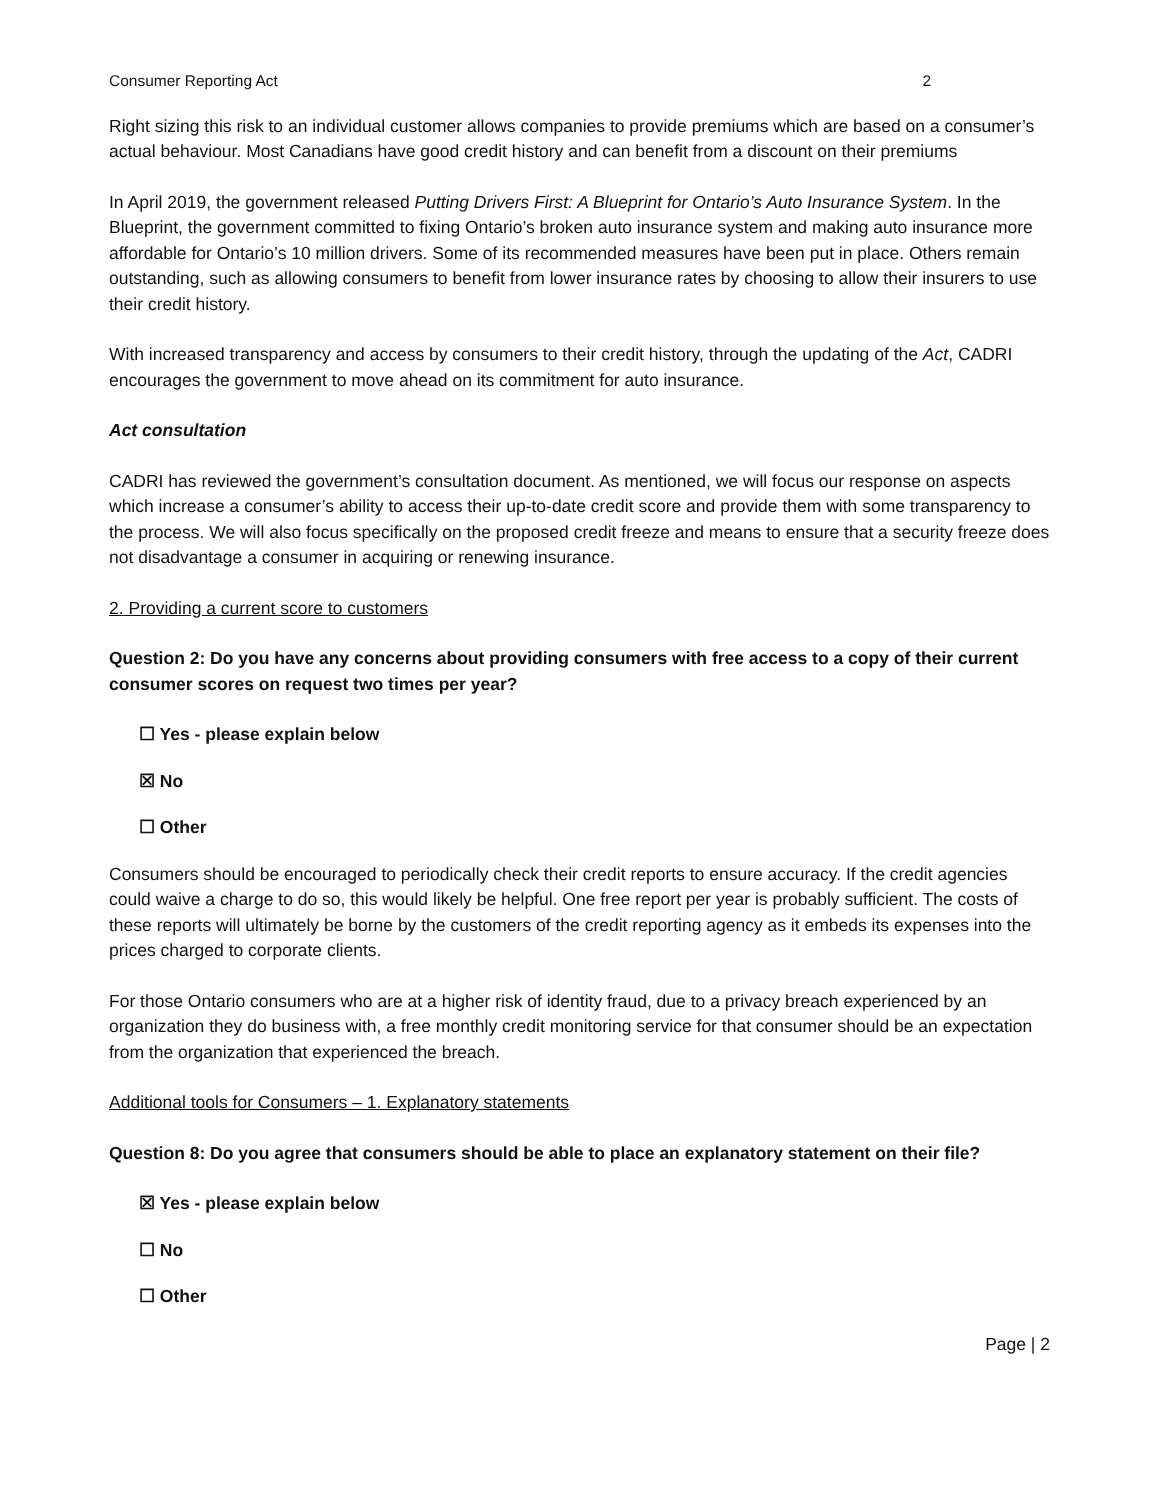Consumer Reporting Act 2
Right sizing this risk to an individual customer allows companies to provide premiums which are based on a consumer’s actual behaviour. Most Canadians have good credit history and can benefit from a discount on their premiums
In April 2019, the government released Putting Drivers First: A Blueprint for Ontario’s Auto Insurance System. In the Blueprint, the government committed to fixing Ontario’s broken auto insurance system and making auto insurance more affordable for Ontario’s 10 million drivers. Some of its recommended measures have been put in place. Others remain outstanding, such as allowing consumers to benefit from lower insurance rates by choosing to allow their insurers to use their credit history.
With increased transparency and access by consumers to their credit history, through the updating of the Act, CADRI encourages the government to move ahead on its commitment for auto insurance.
Act consultation
CADRI has reviewed the government’s consultation document. As mentioned, we will focus our response on aspects which increase a consumer’s ability to access their up-to-date credit score and provide them with some transparency to the process. We will also focus specifically on the proposed credit freeze and means to ensure that a security freeze does not disadvantage a consumer in acquiring or renewing insurance.
2. Providing a current score to customers
Question 2: Do you have any concerns about providing consumers with free access to a copy of their current consumer scores on request two times per year?
☐ Yes - please explain below
☒ No
☐ Other
Consumers should be encouraged to periodically check their credit reports to ensure accuracy. If the credit agencies could waive a charge to do so, this would likely be helpful. One free report per year is probably sufficient. The costs of these reports will ultimately be borne by the customers of the credit reporting agency as it embeds its expenses into the prices charged to corporate clients.
For those Ontario consumers who are at a higher risk of identity fraud, due to a privacy breach experienced by an organization they do business with, a free monthly credit monitoring service for that consumer should be an expectation from the organization that experienced the breach.
Additional tools for Consumers – 1. Explanatory statements
Question 8: Do you agree that consumers should be able to place an explanatory statement on their file?
☒ Yes - please explain below
☐ No
☐ Other
Page | 2